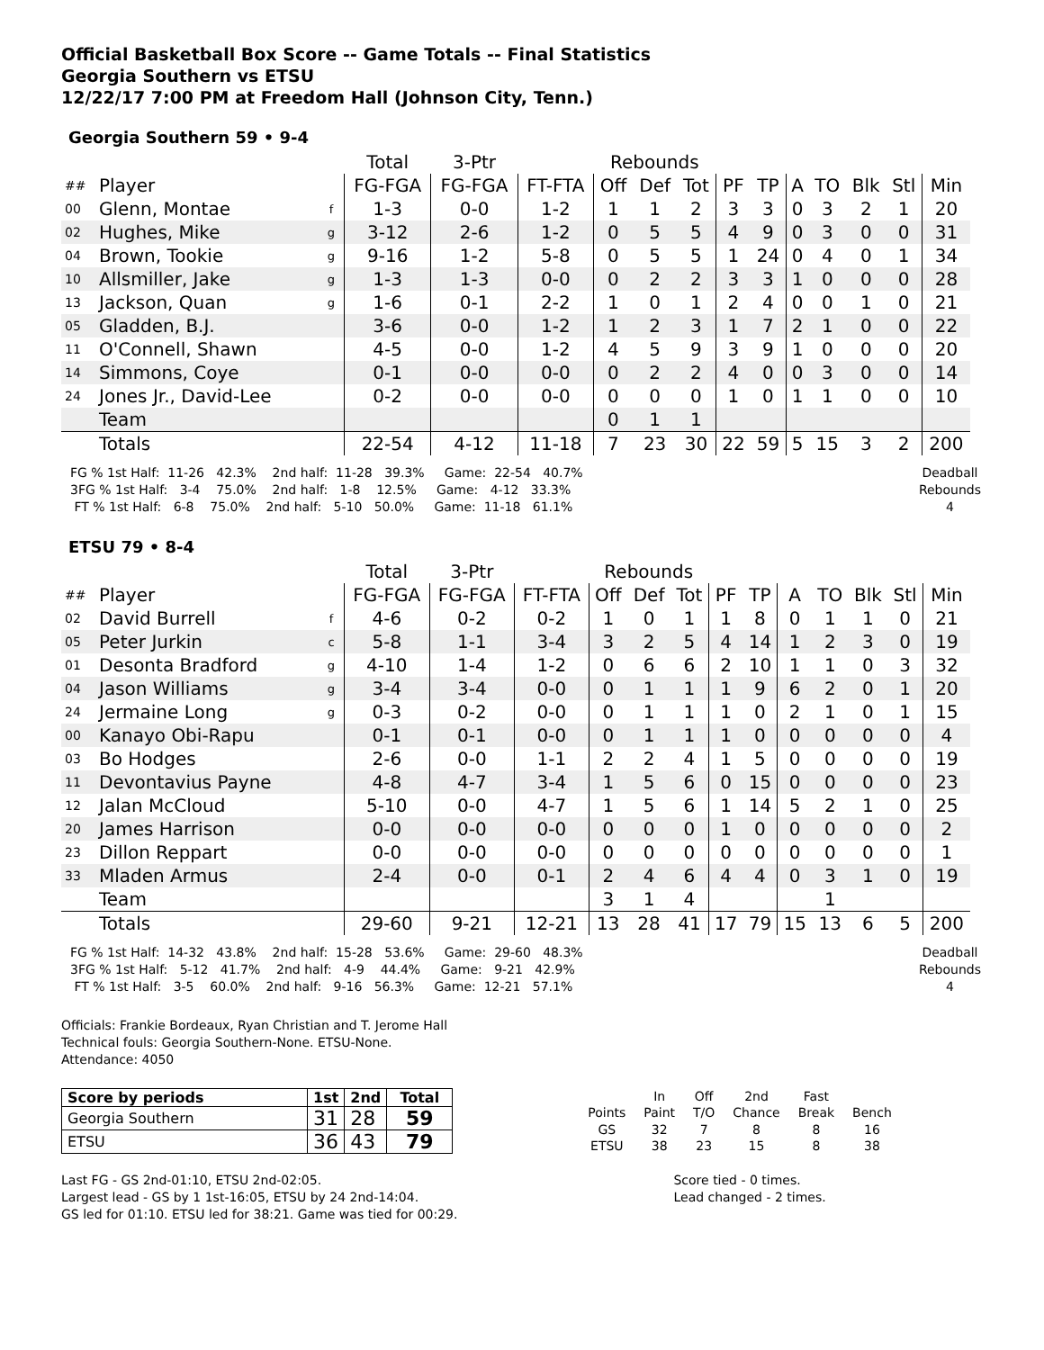Official Basketball Box Score -- Game Totals -- Final Statistics
Georgia Southern vs ETSU
12/22/17 7:00 PM at Freedom Hall (Johnson City, Tenn.)
Georgia Southern 59 • 9-4
| | | | Total | 3-Ptr | | Rebounds | | | | | | | | | |
| ## | Player | | FG-FGA | FG-FGA | FT-FTA | Off | Def | Tot | PF | TP | A | TO | Blk | Stl | Min |
| 00 | Glenn, Montae | f | 1-3 | 0-0 | 1-2 | 1 | 1 | 2 | 3 | 3 | 0 | 3 | 2 | 1 | 20 |
| 02 | Hughes, Mike | g | 3-12 | 2-6 | 1-2 | 0 | 5 | 5 | 4 | 9 | 0 | 3 | 0 | 0 | 31 |
| 04 | Brown, Tookie | g | 9-16 | 1-2 | 5-8 | 0 | 5 | 5 | 1 | 24 | 0 | 4 | 0 | 1 | 34 |
| 10 | Allsmiller, Jake | g | 1-3 | 1-3 | 0-0 | 0 | 2 | 2 | 3 | 3 | 1 | 0 | 0 | 0 | 28 |
| 13 | Jackson, Quan | g | 1-6 | 0-1 | 2-2 | 1 | 0 | 1 | 2 | 4 | 0 | 0 | 1 | 0 | 21 |
| 05 | Gladden, B.J. | | 3-6 | 0-0 | 1-2 | 1 | 2 | 3 | 1 | 7 | 2 | 1 | 0 | 0 | 22 |
| 11 | O'Connell, Shawn | | 4-5 | 0-0 | 1-2 | 4 | 5 | 9 | 3 | 9 | 1 | 0 | 0 | 0 | 20 |
| 14 | Simmons, Coye | | 0-1 | 0-0 | 0-0 | 0 | 2 | 2 | 4 | 0 | 0 | 3 | 0 | 0 | 14 |
| 24 | Jones Jr., David-Lee | | 0-2 | 0-0 | 0-0 | 0 | 0 | 0 | 1 | 0 | 1 | 1 | 0 | 0 | 10 |
| | Team | | | | | 0 | 1 | 1 | | | | | | | |
| | Totals | | 22-54 | 4-12 | 11-18 | 7 | 23 | 30 | 22 | 59 | 5 | 15 | 3 | 2 | 200 |
FG % 1st Half:  11-26   42.3%    2nd half:  11-28   39.3%     Game:  22-54   40.7%
3FG % 1st Half:   3-4    75.0%    2nd half:   1-8    12.5%     Game:   4-12   33.3%
 FT % 1st Half:   6-8    75.0%    2nd half:   5-10   50.0%     Game:  11-18   61.1%
Deadball
Rebounds
4
ETSU 79 • 8-4
| | | | Total | 3-Ptr | | Rebounds | | | | | | | | | |
| ## | Player | | FG-FGA | FG-FGA | FT-FTA | Off | Def | Tot | PF | TP | A | TO | Blk | Stl | Min |
| 02 | David Burrell | f | 4-6 | 0-2 | 0-2 | 1 | 0 | 1 | 1 | 8 | 0 | 1 | 1 | 0 | 21 |
| 05 | Peter Jurkin | c | 5-8 | 1-1 | 3-4 | 3 | 2 | 5 | 4 | 14 | 1 | 2 | 3 | 0 | 19 |
| 01 | Desonta Bradford | g | 4-10 | 1-4 | 1-2 | 0 | 6 | 6 | 2 | 10 | 1 | 1 | 0 | 3 | 32 |
| 04 | Jason Williams | g | 3-4 | 3-4 | 0-0 | 0 | 1 | 1 | 1 | 9 | 6 | 2 | 0 | 1 | 20 |
| 24 | Jermaine Long | g | 0-3 | 0-2 | 0-0 | 0 | 1 | 1 | 1 | 0 | 2 | 1 | 0 | 1 | 15 |
| 00 | Kanayo Obi-Rapu | | 0-1 | 0-1 | 0-0 | 0 | 1 | 1 | 1 | 0 | 0 | 0 | 0 | 0 | 4 |
| 03 | Bo Hodges | | 2-6 | 0-0 | 1-1 | 2 | 2 | 4 | 1 | 5 | 0 | 0 | 0 | 0 | 19 |
| 11 | Devontavius Payne | | 4-8 | 4-7 | 3-4 | 1 | 5 | 6 | 0 | 15 | 0 | 0 | 0 | 0 | 23 |
| 12 | Jalan McCloud | | 5-10 | 0-0 | 4-7 | 1 | 5 | 6 | 1 | 14 | 5 | 2 | 1 | 0 | 25 |
| 20 | James Harrison | | 0-0 | 0-0 | 0-0 | 0 | 0 | 0 | 1 | 0 | 0 | 0 | 0 | 0 | 2 |
| 23 | Dillon Reppart | | 0-0 | 0-0 | 0-0 | 0 | 0 | 0 | 0 | 0 | 0 | 0 | 0 | 0 | 1 |
| 33 | Mladen Armus | | 2-4 | 0-0 | 0-1 | 2 | 4 | 6 | 4 | 4 | 0 | 3 | 1 | 0 | 19 |
| | Team | | | | | 3 | 1 | 4 | | | | 1 | | | |
| | Totals | | 29-60 | 9-21 | 12-21 | 13 | 28 | 41 | 17 | 79 | 15 | 13 | 6 | 5 | 200 |
FG % 1st Half:  14-32   43.8%    2nd half:  15-28   53.6%     Game:  29-60   48.3%
3FG % 1st Half:   5-12   41.7%    2nd half:   4-9    44.4%     Game:   9-21   42.9%
 FT % 1st Half:   3-5    60.0%    2nd half:   9-16   56.3%     Game:  12-21   57.1%
Deadball
Rebounds
4
Officials: Frankie Bordeaux, Ryan Christian and T. Jerome Hall
Technical fouls: Georgia Southern-None. ETSU-None.
Attendance: 4050
| Score by periods | 1st | 2nd | Total |
| Georgia Southern | 31 | 28 | 59 |
| ETSU | 36 | 43 | 79 |
| | In | Off | 2nd | Fast | |
| Points | Paint | T/O | Chance | Break | Bench |
| GS | 32 | 7 | 8 | 8 | 16 |
| ETSU | 38 | 23 | 15 | 8 | 38 |
Last FG - GS 2nd-01:10, ETSU 2nd-02:05.
Largest lead - GS by 1 1st-16:05, ETSU by 24 2nd-14:04.
GS led for 01:10. ETSU led for 38:21. Game was tied for 00:29.
Score tied - 0 times.
Lead changed - 2 times.